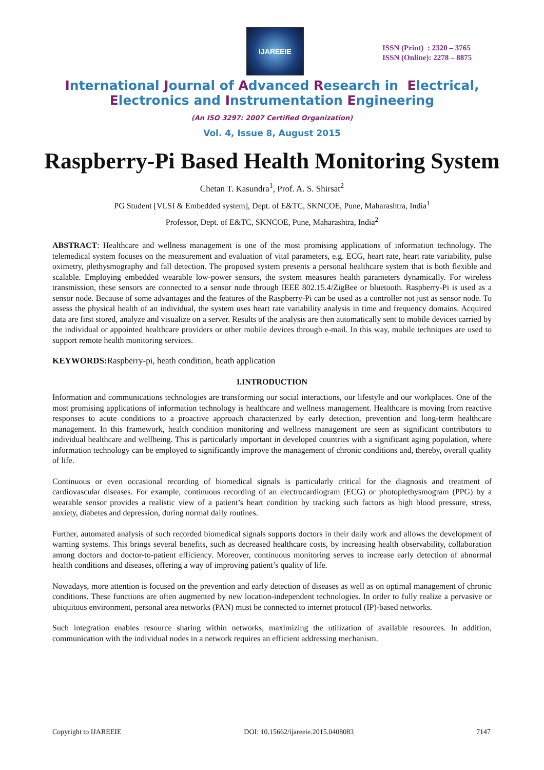IJAREEIE
ISSN (Print) : 2320 – 3765
ISSN (Online): 2278 – 8875
International Journal of Advanced Research in Electrical,
Electronics and Instrumentation Engineering
(An ISO 3297: 2007 Certified Organization)
Vol. 4, Issue 8, August 2015
Raspberry-Pi Based Health Monitoring System
Chetan T. Kasundra<sup>1</sup>, Prof. A. S. Shirsat<sup>2</sup>
PG Student [VLSI & Embedded system], Dept. of E&TC, SKNCOE, Pune, Maharashtra, India<sup>1</sup>
Professor, Dept. of E&TC, SKNCOE, Pune, Maharashtra, India<sup>2</sup>
ABSTRACT: Healthcare and wellness management is one of the most promising applications of information technology. The telemedical system focuses on the measurement and evaluation of vital parameters, e.g. ECG, heart rate, heart rate variability, pulse oximetry, plethysmography and fall detection. The proposed system presents a personal healthcare system that is both flexible and scalable. Employing embedded wearable low-power sensors, the system measures health parameters dynamically. For wireless transmission, these sensors are connected to a sensor node through IEEE 802.15.4/ZigBee or bluetooth. Raspberry-Pi is used as a sensor node. Because of some advantages and the features of the Raspberry-Pi can be used as a controller not just as sensor node. To assess the physical health of an individual, the system uses heart rate variability analysis in time and frequency domains. Acquired data are first stored, analyze and visualize on a server. Results of the analysis are then automatically sent to mobile devices carried by the individual or appointed healthcare providers or other mobile devices through e-mail. In this way, mobile techniques are used to support remote health monitoring services.
KEYWORDS: Raspberry-pi, heath condition, heath application
I.INTRODUCTION
Information and communications technologies are transforming our social interactions, our lifestyle and our workplaces. One of the most promising applications of information technology is healthcare and wellness management. Healthcare is moving from reactive responses to acute conditions to a proactive approach characterized by early detection, prevention and long-term healthcare management. In this framework, health condition monitoring and wellness management are seen as significant contributors to individual healthcare and wellbeing. This is particularly important in developed countries with a significant aging population, where information technology can be employed to significantly improve the management of chronic conditions and, thereby, overall quality of life.
Continuous or even occasional recording of biomedical signals is particularly critical for the diagnosis and treatment of cardiovascular diseases. For example, continuous recording of an electrocardiogram (ECG) or photoplethysmogram (PPG) by a wearable sensor provides a realistic view of a patient’s heart condition by tracking such factors as high blood pressure, stress, anxiety, diabetes and depression, during normal daily routines.
Further, automated analysis of such recorded biomedical signals supports doctors in their daily work and allows the development of warning systems. This brings several benefits, such as decreased healthcare costs, by increasing health observability, collaboration among doctors and doctor-to-patient efficiency. Moreover, continuous monitoring serves to increase early detection of abnormal health conditions and diseases, offering a way of improving patient’s quality of life.
Nowadays, more attention is focused on the prevention and early detection of diseases as well as on optimal management of chronic conditions. These functions are often augmented by new location-independent technologies. In order to fully realize a pervasive or ubiquitous environment, personal area networks (PAN) must be connected to internet protocol (IP)-based networks.
Such integration enables resource sharing within networks, maximizing the utilization of available resources. In addition, communication with the individual nodes in a network requires an efficient addressing mechanism.
Copyright to IJAREEIE DOI: 10.15662/ijareeie.2015.0408083 7147